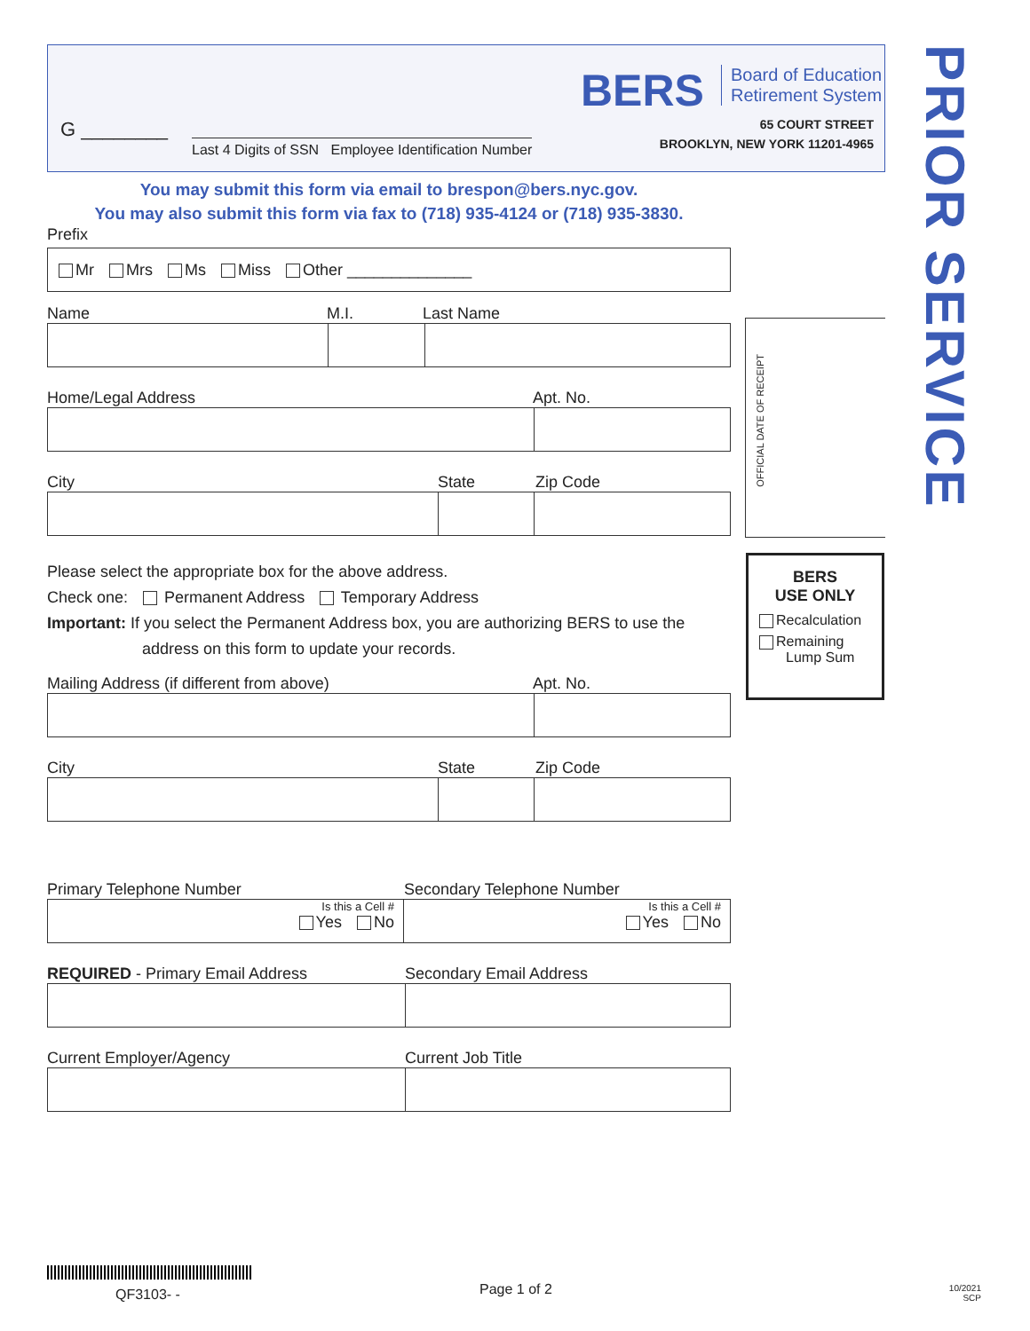BERS
Board of Education
Retirement System
65 COURT STREET
BROOKLYN, NEW YORK 11201-4965
G ________
Last 4 Digits of SSN Employee Identification Number
PRIOR SERVICE
OFFICIAL DATE OF RECEIPT
BERS
USE ONLY
Recalculation
Remaining
Lump Sum
You may submit this form via email to brespon@bers.nyc.gov.
You may also submit this form via fax to (718) 935-4124 or (718) 935-3830.
Prefix
Mr Mrs Ms Miss Other ______________
Name M.I. Last Name
Home/Legal Address Apt. No.
City State Zip Code
Please select the appropriate box for the above address.
Check one: Permanent Address Temporary Address
Important: If you select the Permanent Address box, you are authorizing BERS to use the
address on this form to update your records.
Mailing Address (if different from above) Apt. No.
City State Zip Code
Primary Telephone Number Secondary Telephone Number
Is this a Cell #
Yes No
Is this a Cell #
Yes No
REQUIRED - Primary Email Address Secondary Email Address
Current Employer/Agency Current Job Title
QF3103- - Page 1 of 2
10/2021
SCP